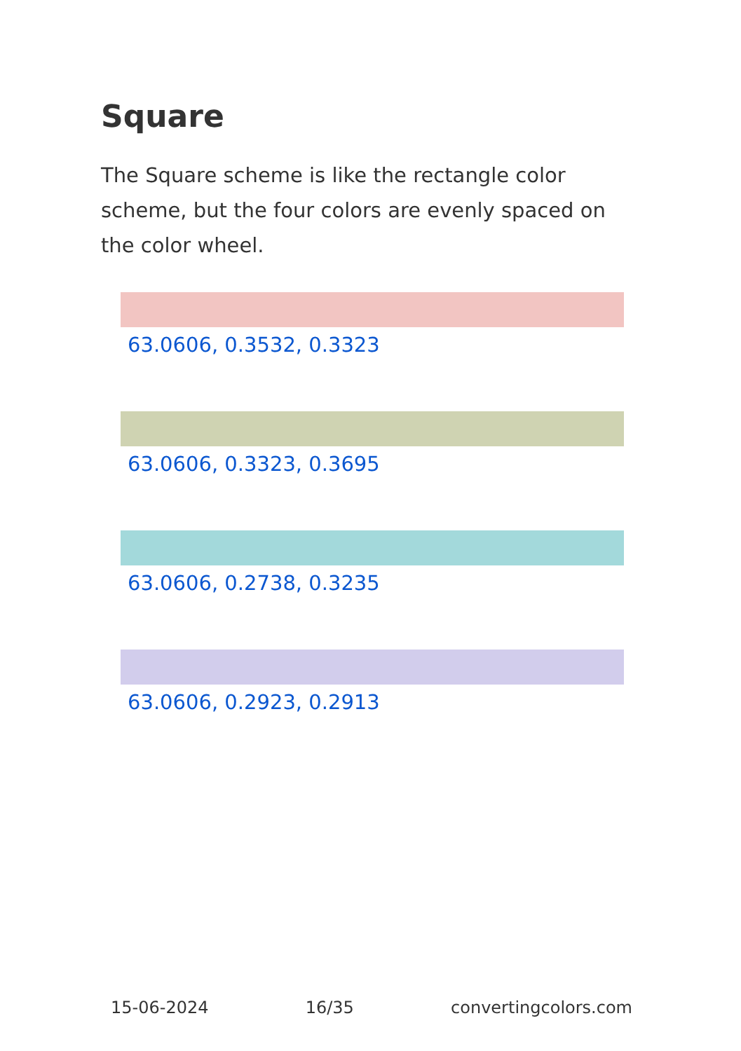Square
The Square scheme is like the rectangle color scheme, but the four colors are evenly spaced on the color wheel.
63.0606, 0.3532, 0.3323
63.0606, 0.3323, 0.3695
63.0606, 0.2738, 0.3235
63.0606, 0.2923, 0.2913
15-06-2024 16/35 convertingcolors.com